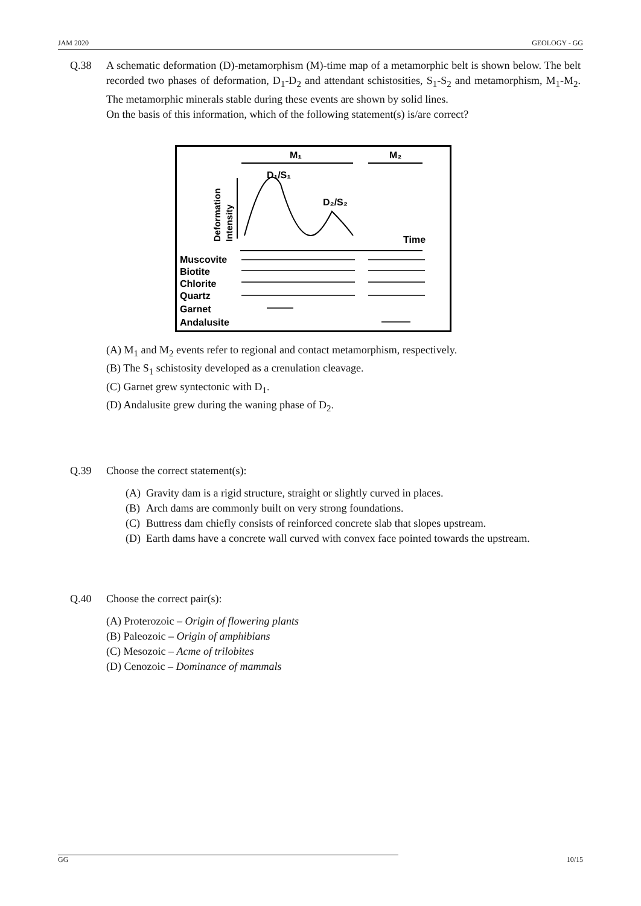JAM 2020 GEOLOGY - GG
Q.38 A schematic deformation (D)-metamorphism (M)-time map of a metamorphic belt is shown below. The belt recorded two phases of deformation, D<sub>1</sub>-D<sub>2</sub> and attendant schistosities, S<sub>1</sub>-S<sub>2</sub> and metamorphism, M<sub>1</sub>-M<sub>2</sub>. The metamorphic minerals stable during these events are shown by solid lines.
On the basis of this information, which of the following statement(s) is/are correct?
M₁
M₂
D₁/S₁
D₂/S₂
Deformation
Intensity
Time
Muscovite
Biotite
Chlorite
Quartz
Garnet
Andalusite
(A) M<sub>1</sub> and M<sub>2</sub> events refer to regional and contact metamorphism, respectively.
(B) The S<sub>1</sub> schistosity developed as a crenulation cleavage.
(C) Garnet grew syntectonic with D<sub>1</sub>.
(D) Andalusite grew during the waning phase of D<sub>2</sub>.
Q.39 Choose the correct statement(s):
(A) Gravity dam is a rigid structure, straight or slightly curved in places.
(B) Arch dams are commonly built on very strong foundations.
(C) Buttress dam chiefly consists of reinforced concrete slab that slopes upstream.
(D) Earth dams have a concrete wall curved with convex face pointed towards the upstream.
Q.40 Choose the correct pair(s):
(A) Proterozoic – Origin of flowering plants
(B) Paleozoic – Origin of amphibians
(C) Mesozoic – Acme of trilobites
(D) Cenozoic – Dominance of mammals
GG 10/15